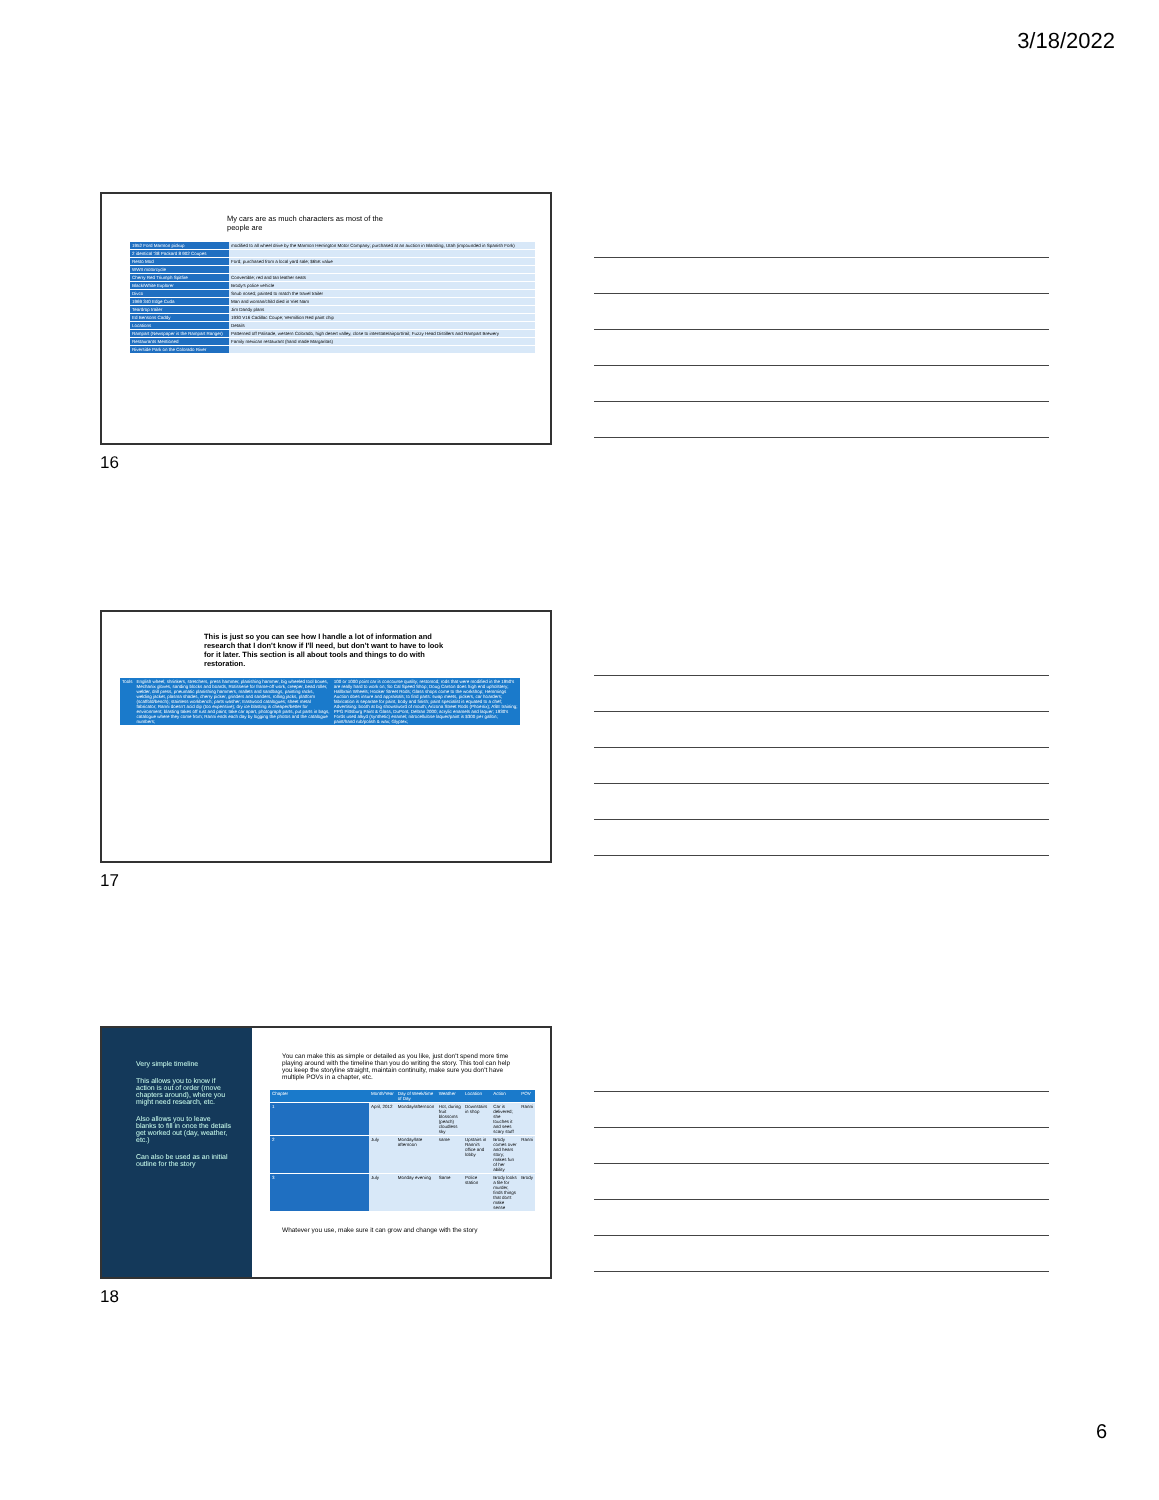3/18/2022
My cars are as much characters as most of the people are
| 1952 Ford Marmon pickup | modified to all wheel drive by the Marmon Herrington Motor Company; purchased at an auction in Blanding, Utah (impounded in Spanish Fork) |
| 2 identical '38 Packard 8 902 Coupes | |
| Resto Mod | Ford; purchased from a local yard sale; $65K value |
| WWII motorcycle | |
| Cherry Red Triumph Spitfire | Convertible; red and tan leather seats |
| Black/White Explorer | Brody's police vehicle |
| Divco | Snub nosed; painted to match the travel trailer |
| 1969 340 Edge Cuda | Man and woman/child died in Viet Nam |
| Teardrop trailer | Jim Dandy plans |
| Ed Bensons Caddy | 1930 V16 Cadillac Coupe; Vermillion Red paint chip |
| Locations | Details |
| Rampart (Newspaper is the Rampart Ranger) | Patterned off Palisade, western Colorado, high desert valley, close to interstate/airport/rail; Fuzzy Head Distillers and Rampart Brewery |
| Restaurants Mentioned | Family mexican restaurant (hand made Margaritas) |
| Riverside Park on the Colorado River | |
16
This is just so you can see how I handle a lot of information and research that I don't know if I'll need, but don't want to have to look for it later. This section is all about tools and things to do with restoration.
| Tools | English wheel; shrinkers, stretchers, press hammer, planishing hammer, big wheeled tool boxes, Mechanix gloves, sanding blocks and boards, Rotisserie for frame-off work, creeper, bead roller, welder, drill press, pneumatic planishing hammers, mallets and sandbags, painting racks, welding jacket, plasma shades, cherry picker, grinders and sanders, rolling jacks, platform (scaffold/bench); stainless workbench; parts washer; Eastwood catalogues; sheet metal fabricator; Ranni doesn't acid dip (too expensive); dry ice blasting is cheaper/better for environment; blasting takes off rust and paint; take car apart, photograph parts, put parts in bags, catalogue where they come from; Ranni ends each day by logging the photos and the catalogue numbers; | 100 or 1000 point car is concourse quality; restomod; rods that were modified in the 1950's are really hard to work on; So Cal Speed Shop; Doug Carson does high end upholstery; Hallbrain Wheels; Hooker Street Rods; Glass shops come to the workshop; Hemmings Auction does insure and appraisals; to find parts: swap meets, pickers, car hoarders; fabrication is separate for paint, body and finish; paint specialist is equated to a chef; Advertising: booth at big shows/word of mouth; Arizona Street Rods (Phoenix); ASE training; PPG Pittsburg Paint & Glass, DuPont, Deltran 2000; acrylic enamels and laquer; 1930's Fords used alkyd (synthetic) enamel; nitrocellulose laquer/paint is $300 per gallon; paint/hand rub/polish & wax; Glyptex; |
17
Very simple timeline
This allows you to know if action is out of order (move chapters around), where you might need research, etc.
Also allows you to leave blanks to fill in once the details get worked out (day, weather, etc.)
Can also be used as an initial outline for the story
You can make this as simple or detailed as you like, just don't spend more time playing around with the timeline than you do writing the story. This tool can help you keep the storyline straight, maintain continuity, make sure you don't have multiple POVs in a chapter, etc.
| Chapter | Month/Year | Day of Week/time of Day | Weather | Location | Action | POV |
| 1 | April, 2012 | Monday/afternoon | Hot, during fruit blossoms (peach) cloudless sky | Downstairs in shop | Car is delivered; she touches it and sees scary stuff | Ranni |
| 2 | July | Monday/late afternoon | same | Upstairs in Ranni's office and lobby | Brody comes over and hears story; makes fun of her ability | Ranni |
| 3 | July | Monday evening | Same | Police station | Brody looks a file for murder, finds things that don't make sense | Brody |
Whatever you use, make sure it can grow and change with the story
18
6